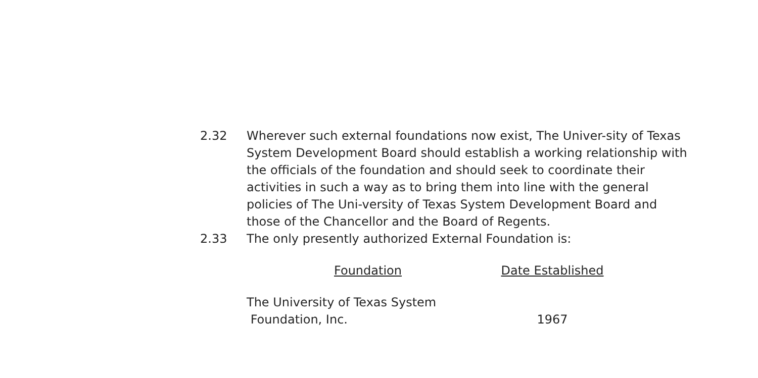2.32 Wherever such external foundations now exist, The Univer-sity of Texas System Development Board should establish a working relationship with the officials of the foundation and should seek to coordinate their activities in such a way as to bring them into line with the general policies of The Uni-versity of Texas System Development Board and those of the Chancellor and the Board of Regents.
2.33 The only presently authorized External Foundation is:
| Foundation | Date Established |
| --- | --- |
| The University of Texas System Foundation, Inc. | 1967 |